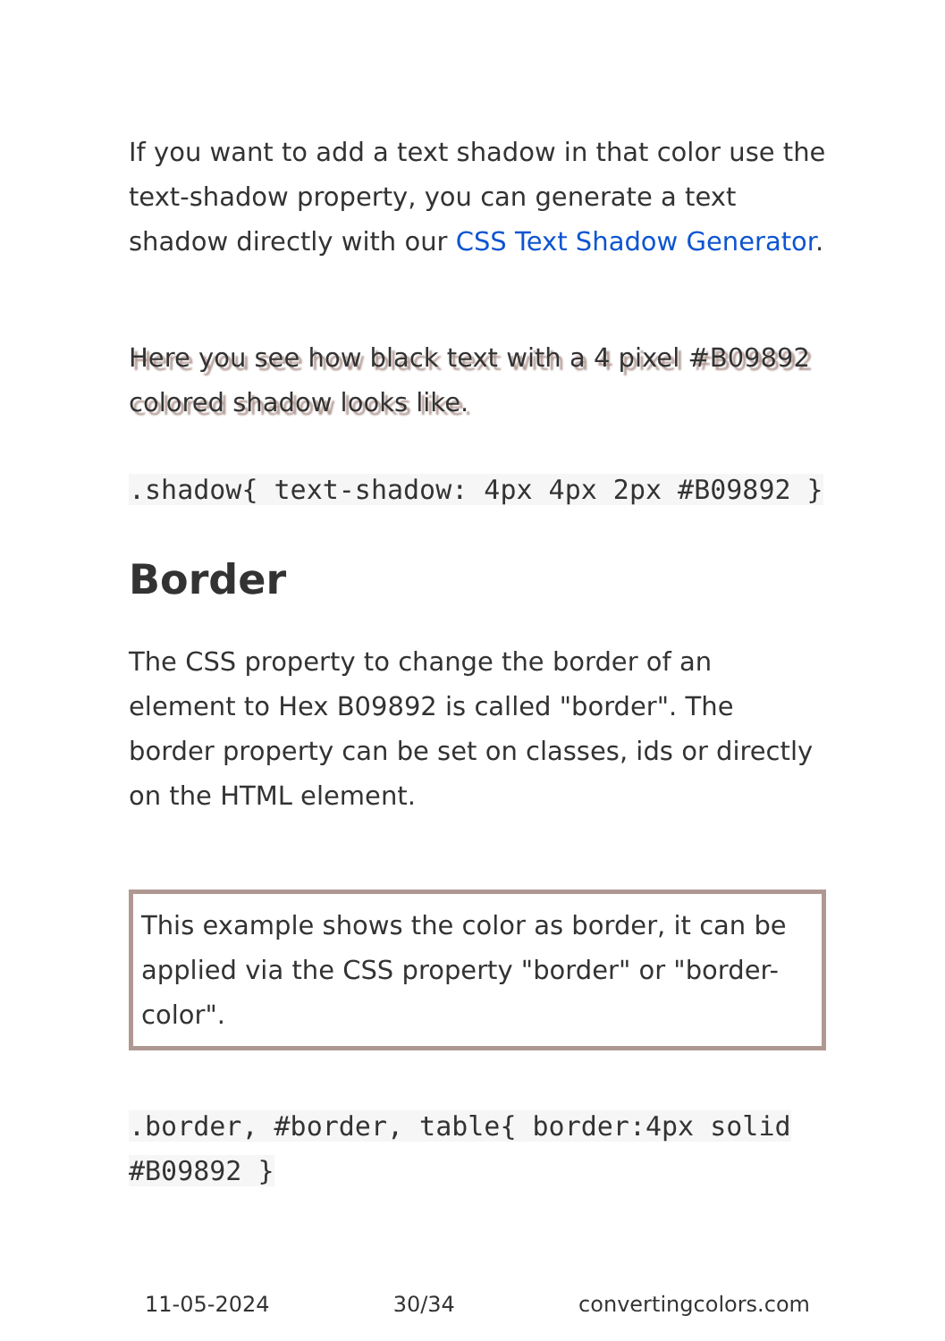If you want to add a text shadow in that color use the text-shadow property, you can generate a text shadow directly with our CSS Text Shadow Generator.
Here you see how black text with a 4 pixel #B09892 colored shadow looks like.
.shadow{ text-shadow: 4px 4px 2px #B09892 }
Border
The CSS property to change the border of an element to Hex B09892 is called "border". The border property can be set on classes, ids or directly on the HTML element.
This example shows the color as border, it can be applied via the CSS property "border" or "border-color".
.border, #border, table{ border:4px solid #B09892 }
11-05-2024 30/34 convertingcolors.com